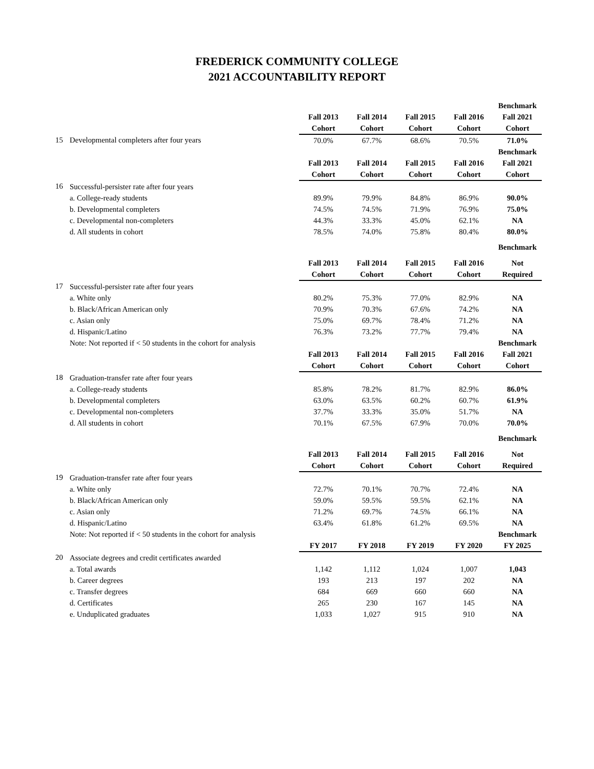FREDERICK COMMUNITY COLLEGE
2021 ACCOUNTABILITY REPORT
| | | | | | | Benchmark |
| | | Fall 2013 | Fall 2014 | Fall 2015 | Fall 2016 | Fall 2021 |
| | | Cohort | Cohort | Cohort | Cohort | Cohort |
| 15 | Developmental completers after four years | 70.0% | 67.7% | 68.6% | 70.5% | 71.0% |
| | | | | | | Benchmark |
| | | Fall 2013 | Fall 2014 | Fall 2015 | Fall 2016 | Fall 2021 |
| | | Cohort | Cohort | Cohort | Cohort | Cohort |
| 16 | Successful-persister rate after four years | | | | | |
| | a. College-ready students | 89.9% | 79.9% | 84.8% | 86.9% | 90.0% |
| | b. Developmental completers | 74.5% | 74.5% | 71.9% | 76.9% | 75.0% |
| | c. Developmental non-completers | 44.3% | 33.3% | 45.0% | 62.1% | NA |
| | d. All students in cohort | 78.5% | 74.0% | 75.8% | 80.4% | 80.0% |
| | | | | | | Benchmark |
| | | Fall 2013 | Fall 2014 | Fall 2015 | Fall 2016 | Not |
| | | Cohort | Cohort | Cohort | Cohort | Required |
| 17 | Successful-persister rate after four years | | | | | |
| | a. White only | 80.2% | 75.3% | 77.0% | 82.9% | NA |
| | b. Black/African American only | 70.9% | 70.3% | 67.6% | 74.2% | NA |
| | c. Asian only | 75.0% | 69.7% | 78.4% | 71.2% | NA |
| | d. Hispanic/Latino | 76.3% | 73.2% | 77.7% | 79.4% | NA |
| | Note: Not reported if < 50 students in the cohort for analysis | | | | | Benchmark |
| | | Fall 2013 | Fall 2014 | Fall 2015 | Fall 2016 | Fall 2021 |
| | | Cohort | Cohort | Cohort | Cohort | Cohort |
| 18 | Graduation-transfer rate after four years | | | | | |
| | a. College-ready students | 85.8% | 78.2% | 81.7% | 82.9% | 86.0% |
| | b. Developmental completers | 63.0% | 63.5% | 60.2% | 60.7% | 61.9% |
| | c. Developmental non-completers | 37.7% | 33.3% | 35.0% | 51.7% | NA |
| | d. All students in cohort | 70.1% | 67.5% | 67.9% | 70.0% | 70.0% |
| | | | | | | Benchmark |
| | | Fall 2013 | Fall 2014 | Fall 2015 | Fall 2016 | Not |
| | | Cohort | Cohort | Cohort | Cohort | Required |
| 19 | Graduation-transfer rate after four years | | | | | |
| | a. White only | 72.7% | 70.1% | 70.7% | 72.4% | NA |
| | b. Black/African American only | 59.0% | 59.5% | 59.5% | 62.1% | NA |
| | c. Asian only | 71.2% | 69.7% | 74.5% | 66.1% | NA |
| | d. Hispanic/Latino | 63.4% | 61.8% | 61.2% | 69.5% | NA |
| | Note: Not reported if < 50 students in the cohort for analysis | | | | | Benchmark |
| | | FY 2017 | FY 2018 | FY 2019 | FY 2020 | FY 2025 |
| 20 | Associate degrees and credit certificates awarded | | | | | |
| | a. Total awards | 1,142 | 1,112 | 1,024 | 1,007 | 1,043 |
| | b. Career degrees | 193 | 213 | 197 | 202 | NA |
| | c. Transfer degrees | 684 | 669 | 660 | 660 | NA |
| | d. Certificates | 265 | 230 | 167 | 145 | NA |
| | e. Unduplicated graduates | 1,033 | 1,027 | 915 | 910 | NA |